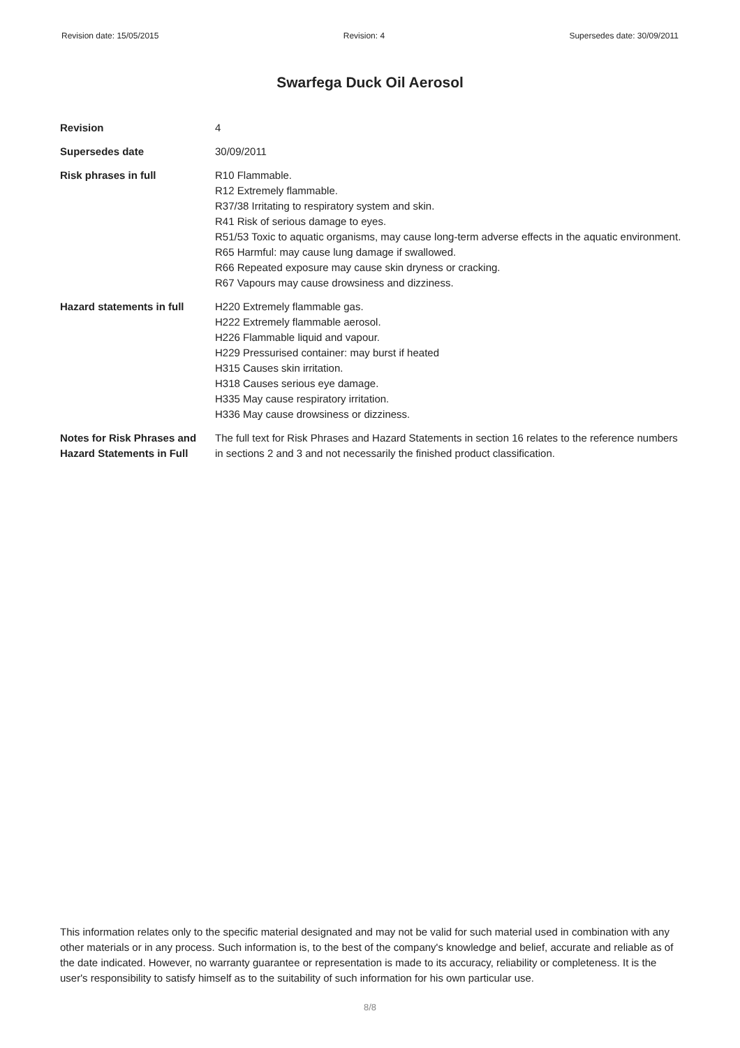Revision date: 15/05/2015 Revision: 4 Supersedes date: 30/09/2011
Swarfega Duck Oil Aerosol
| Revision | 4 |
| Supersedes date | 30/09/2011 |
| Risk phrases in full | R10 Flammable. R12 Extremely flammable. R37/38 Irritating to respiratory system and skin. R41 Risk of serious damage to eyes. R51/53 Toxic to aquatic organisms, may cause long-term adverse effects in the aquatic environment. R65 Harmful: may cause lung damage if swallowed. R66 Repeated exposure may cause skin dryness or cracking. R67 Vapours may cause drowsiness and dizziness. |
| Hazard statements in full | H220 Extremely flammable gas. H222 Extremely flammable aerosol. H226 Flammable liquid and vapour. H229 Pressurised container: may burst if heated H315 Causes skin irritation. H318 Causes serious eye damage. H335 May cause respiratory irritation. H336 May cause drowsiness or dizziness. |
| Notes for Risk Phrases and Hazard Statements in Full | The full text for Risk Phrases and Hazard Statements in section 16 relates to the reference numbers in sections 2 and 3 and not necessarily the finished product classification. |
This information relates only to the specific material designated and may not be valid for such material used in combination with any other materials or in any process. Such information is, to the best of the company's knowledge and belief, accurate and reliable as of the date indicated. However, no warranty guarantee or representation is made to its accuracy, reliability or completeness. It is the user's responsibility to satisfy himself as to the suitability of such information for his own particular use.
8/8